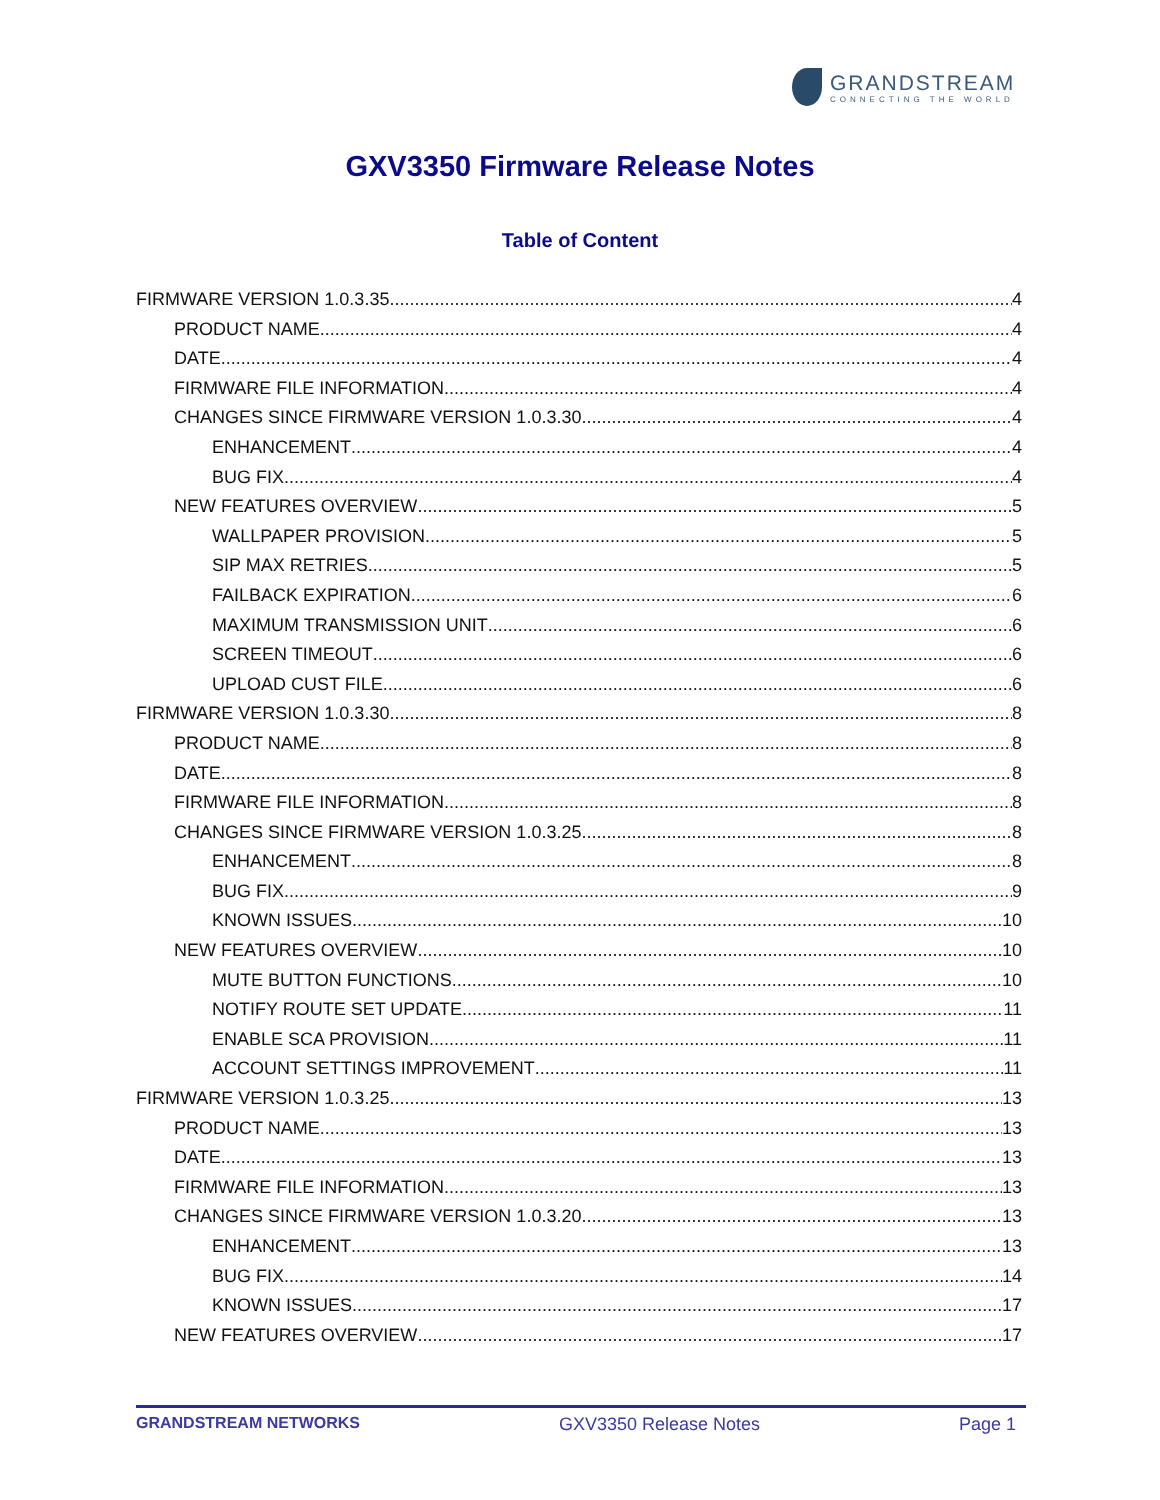GRANDSTREAM
CONNECTING THE WORLD
GXV3350 Firmware Release Notes
Table of Content
FIRMWARE VERSION 1.0.3.35 4
PRODUCT NAME 4
DATE 4
FIRMWARE FILE INFORMATION 4
CHANGES SINCE FIRMWARE VERSION 1.0.3.30 4
ENHANCEMENT 4
BUG FIX 4
NEW FEATURES OVERVIEW 5
WALLPAPER PROVISION 5
SIP MAX RETRIES 5
FAILBACK EXPIRATION 6
MAXIMUM TRANSMISSION UNIT 6
SCREEN TIMEOUT 6
UPLOAD CUST FILE 6
FIRMWARE VERSION 1.0.3.30 8
PRODUCT NAME 8
DATE 8
FIRMWARE FILE INFORMATION 8
CHANGES SINCE FIRMWARE VERSION 1.0.3.25 8
ENHANCEMENT 8
BUG FIX 9
KNOWN ISSUES 10
NEW FEATURES OVERVIEW 10
MUTE BUTTON FUNCTIONS 10
NOTIFY ROUTE SET UPDATE 11
ENABLE SCA PROVISION 11
ACCOUNT SETTINGS IMPROVEMENT 11
FIRMWARE VERSION 1.0.3.25 13
PRODUCT NAME 13
DATE 13
FIRMWARE FILE INFORMATION 13
CHANGES SINCE FIRMWARE VERSION 1.0.3.20 13
ENHANCEMENT 13
BUG FIX 14
KNOWN ISSUES 17
NEW FEATURES OVERVIEW 17
GRANDSTREAM NETWORKS GXV3350 Release Notes Page 1